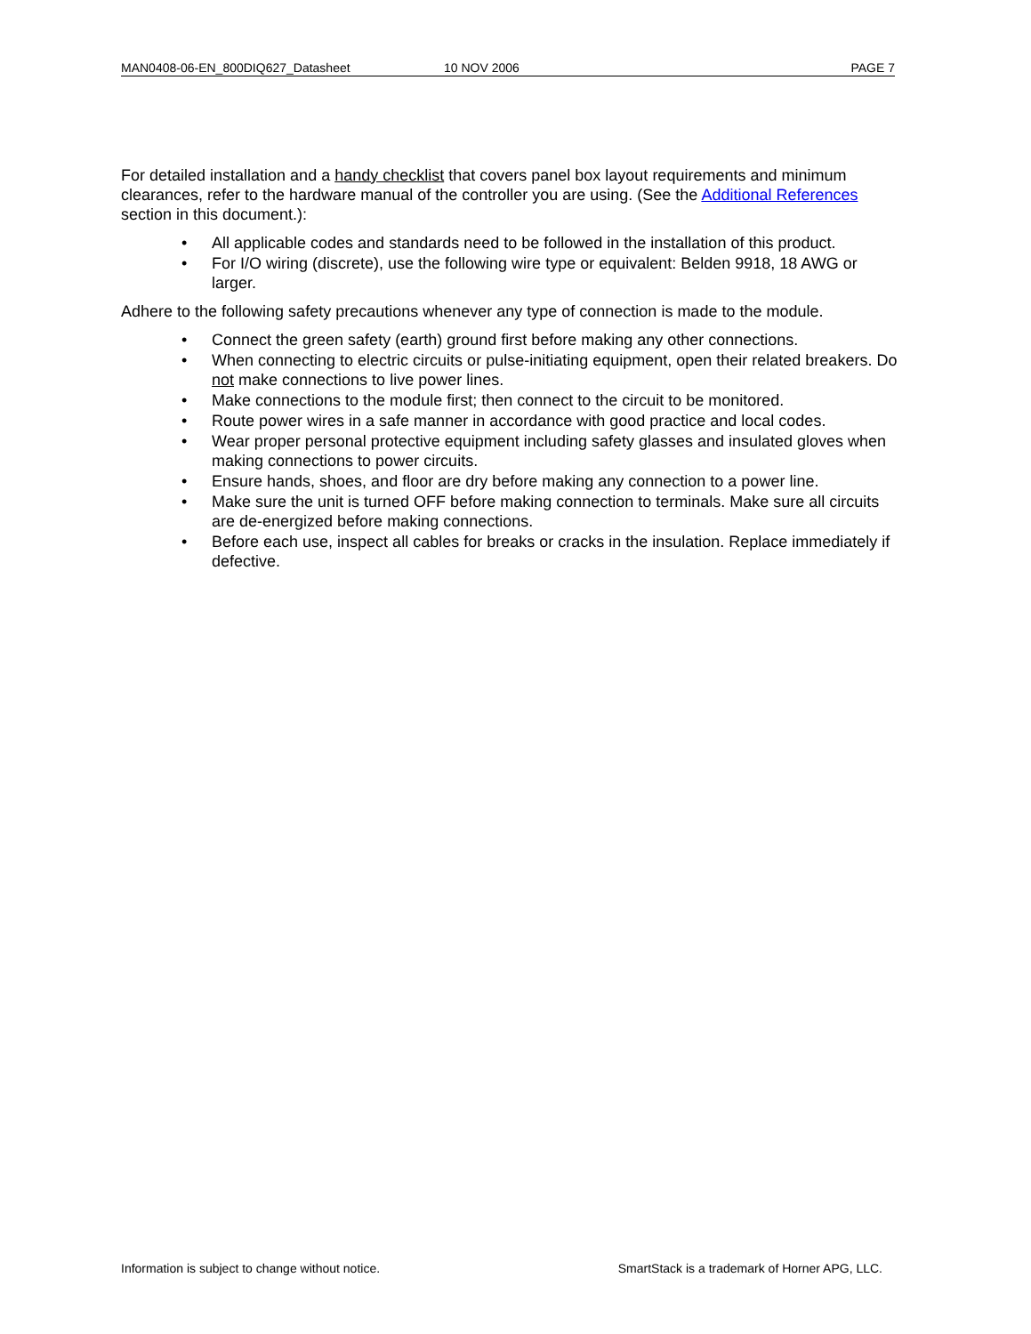MAN0408-06-EN_800DIQ627_Datasheet 10 NOV 2006 PAGE 7
For detailed installation and a handy checklist that covers panel box layout requirements and minimum clearances, refer to the hardware manual of the controller you are using. (See the Additional References section in this document.):
• All applicable codes and standards need to be followed in the installation of this product.
• For I/O wiring (discrete), use the following wire type or equivalent: Belden 9918, 18 AWG or larger.
Adhere to the following safety precautions whenever any type of connection is made to the module.
• Connect the green safety (earth) ground first before making any other connections.
• When connecting to electric circuits or pulse-initiating equipment, open their related breakers. Do not make connections to live power lines.
• Make connections to the module first; then connect to the circuit to be monitored.
• Route power wires in a safe manner in accordance with good practice and local codes.
• Wear proper personal protective equipment including safety glasses and insulated gloves when making connections to power circuits.
• Ensure hands, shoes, and floor are dry before making any connection to a power line.
• Make sure the unit is turned OFF before making connection to terminals. Make sure all circuits are de-energized before making connections.
• Before each use, inspect all cables for breaks or cracks in the insulation. Replace immediately if defective.
Information is subject to change without notice. SmartStack is a trademark of Horner APG, LLC.